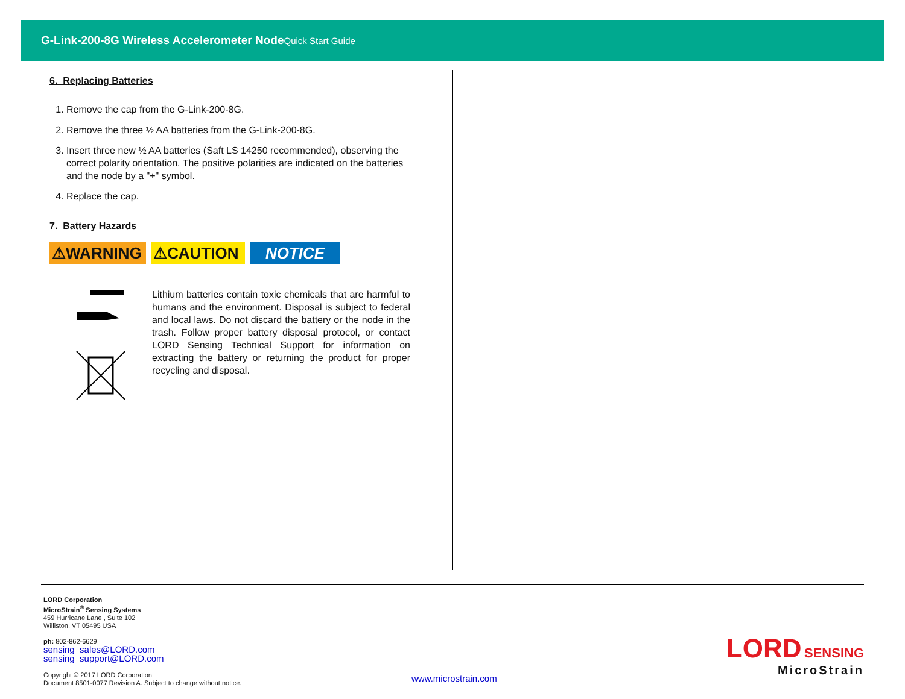G-Link-200-8G Wireless Accelerometer NodeQuick Start Guide
6. Replacing Batteries
1. Remove the cap from the G-Link-200-8G.
2. Remove the three ½ AA batteries from the G-Link-200-8G.
3. Insert three new ½ AA batteries (Saft LS 14250 recommended), observing the correct polarity orientation. The positive polarities are indicated on the batteries and the node by a "+" symbol.
4. Replace the cap.
7. Battery Hazards
⚠WARNING ⚠CAUTION NOTICE
Lithium batteries contain toxic chemicals that are harmful to humans and the environment. Disposal is subject to federal and local laws. Do not discard the battery or the node in the trash. Follow proper battery disposal protocol, or contact LORD Sensing Technical Support for information on extracting the battery or returning the product for proper recycling and disposal.
LORD Corporation
MicroStrain<sup>®</sup> Sensing Systems
459 Hurricane Lane , Suite 102
Williston, VT 05495 USA
ph: 802-862-6629
sensing_sales@LORD.com
sensing_support@LORD.com
Copyright © 2017 LORD Corporation
Document 8501-0077 Revision A. Subject to change without notice.
www.microstrain.com
LORD SENSING
MicroStrain